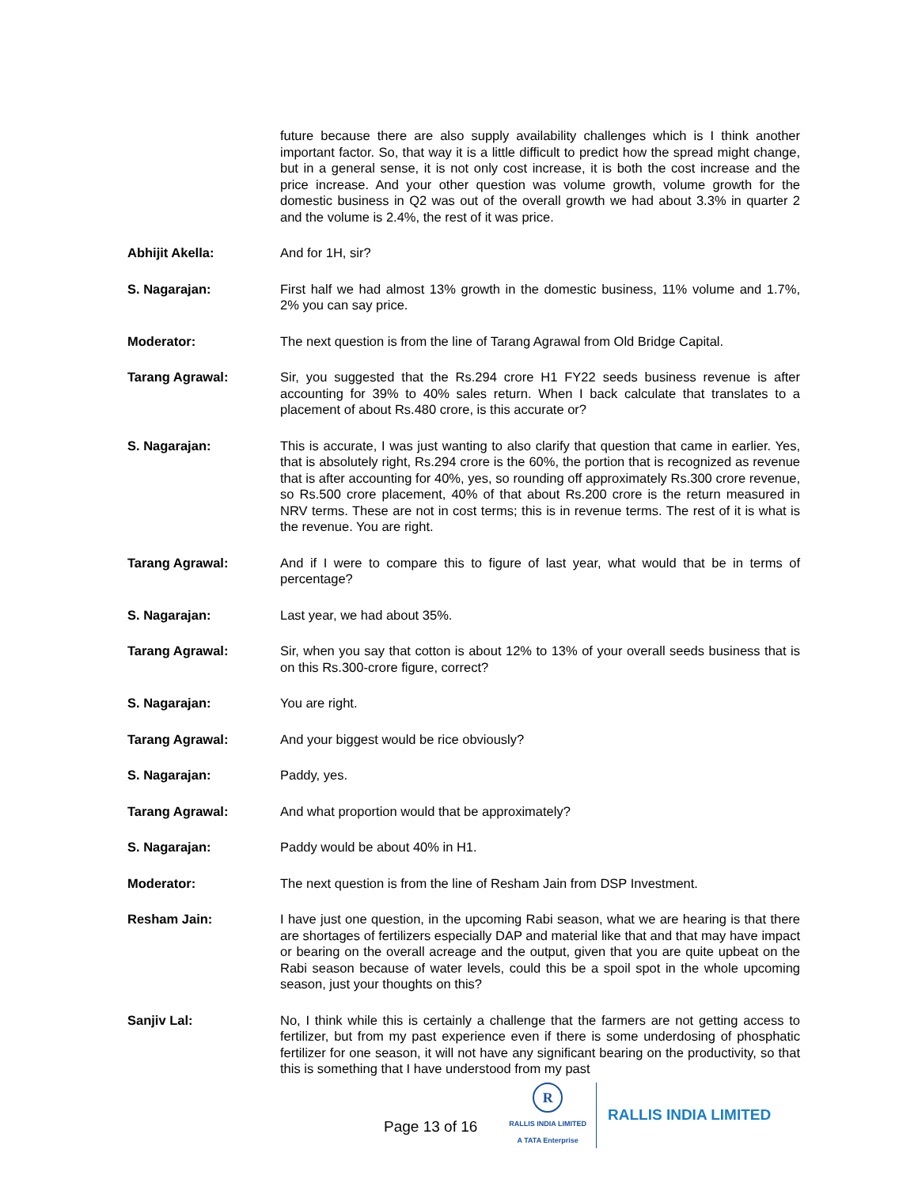future because there are also supply availability challenges which is I think another important factor. So, that way it is a little difficult to predict how the spread might change, but in a general sense, it is not only cost increase, it is both the cost increase and the price increase. And your other question was volume growth, volume growth for the domestic business in Q2 was out of the overall growth we had about 3.3% in quarter 2 and the volume is 2.4%, the rest of it was price.
Abhijit Akella: And for 1H, sir?
S. Nagarajan: First half we had almost 13% growth in the domestic business, 11% volume and 1.7%, 2% you can say price.
Moderator: The next question is from the line of Tarang Agrawal from Old Bridge Capital.
Tarang Agrawal: Sir, you suggested that the Rs.294 crore H1 FY22 seeds business revenue is after accounting for 39% to 40% sales return. When I back calculate that translates to a placement of about Rs.480 crore, is this accurate or?
S. Nagarajan: This is accurate, I was just wanting to also clarify that question that came in earlier. Yes, that is absolutely right, Rs.294 crore is the 60%, the portion that is recognized as revenue that is after accounting for 40%, yes, so rounding off approximately Rs.300 crore revenue, so Rs.500 crore placement, 40% of that about Rs.200 crore is the return measured in NRV terms. These are not in cost terms; this is in revenue terms. The rest of it is what is the revenue. You are right.
Tarang Agrawal: And if I were to compare this to figure of last year, what would that be in terms of percentage?
S. Nagarajan: Last year, we had about 35%.
Tarang Agrawal: Sir, when you say that cotton is about 12% to 13% of your overall seeds business that is on this Rs.300-crore figure, correct?
S. Nagarajan: You are right.
Tarang Agrawal: And your biggest would be rice obviously?
S. Nagarajan: Paddy, yes.
Tarang Agrawal: And what proportion would that be approximately?
S. Nagarajan: Paddy would be about 40% in H1.
Moderator: The next question is from the line of Resham Jain from DSP Investment.
Resham Jain: I have just one question, in the upcoming Rabi season, what we are hearing is that there are shortages of fertilizers especially DAP and material like that and that may have impact or bearing on the overall acreage and the output, given that you are quite upbeat on the Rabi season because of water levels, could this be a spoil spot in the whole upcoming season, just your thoughts on this?
Sanjiv Lal: No, I think while this is certainly a challenge that the farmers are not getting access to fertilizer, but from my past experience even if there is some underdosing of phosphatic fertilizer for one season, it will not have any significant bearing on the productivity, so that this is something that I have understood from my past
Page 13 of 16
R
RALLIS INDIA LIMITED
A TATA Enterprise
RALLIS INDIA LIMITED